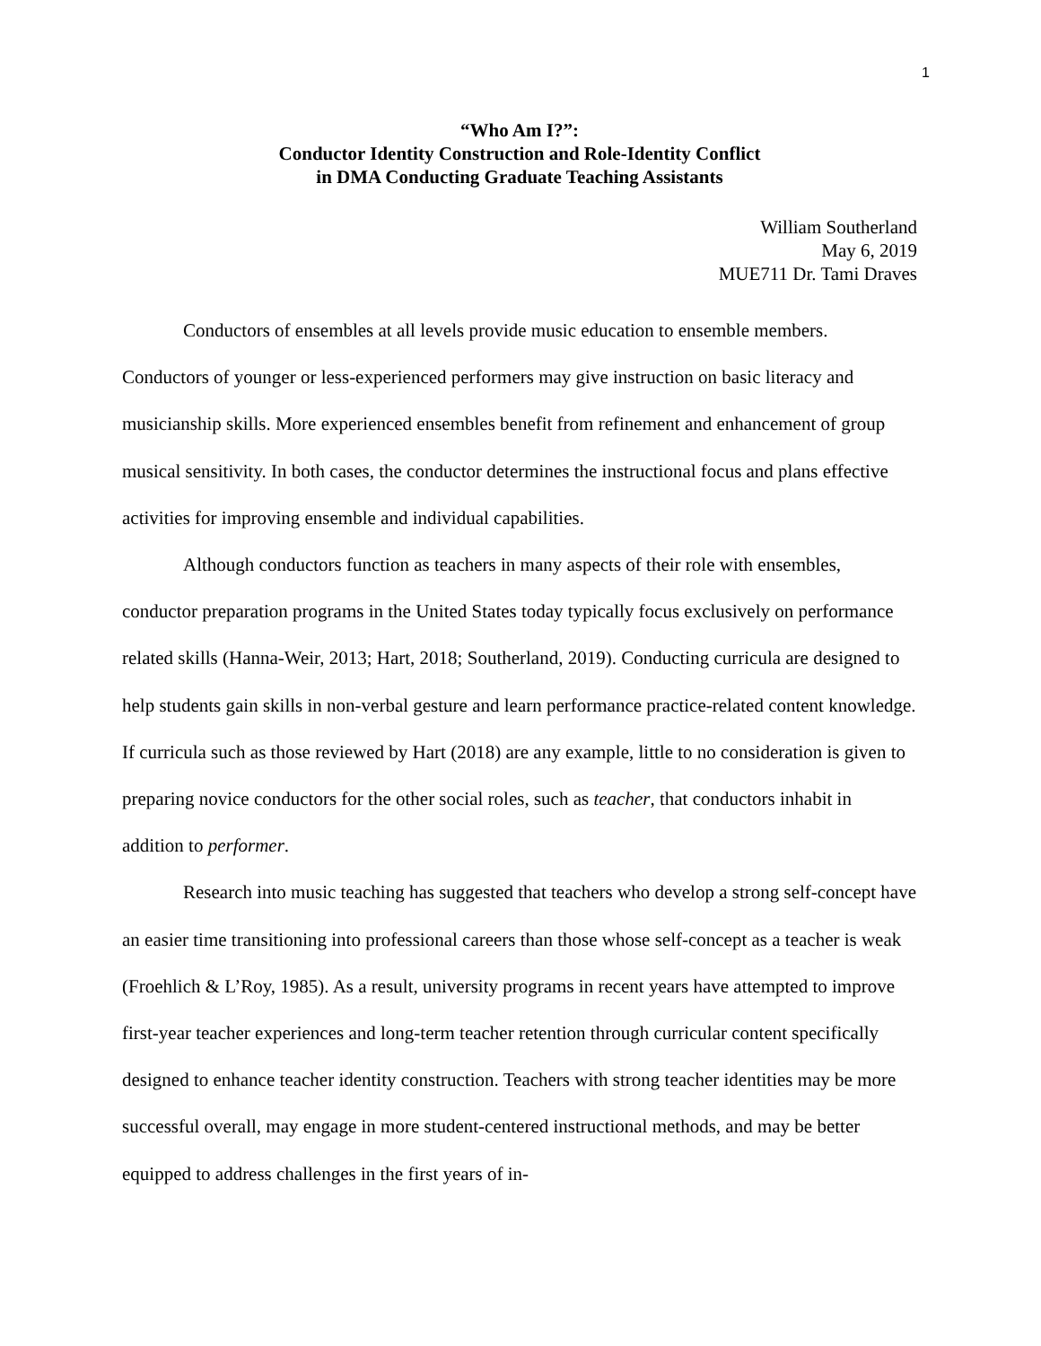1
“Who Am I?”:
Conductor Identity Construction and Role-Identity Conflict
in DMA Conducting Graduate Teaching Assistants
William Southerland
May 6, 2019
MUE711 Dr. Tami Draves
Conductors of ensembles at all levels provide music education to ensemble members. Conductors of younger or less-experienced performers may give instruction on basic literacy and musicianship skills. More experienced ensembles benefit from refinement and enhancement of group musical sensitivity. In both cases, the conductor determines the instructional focus and plans effective activities for improving ensemble and individual capabilities.
Although conductors function as teachers in many aspects of their role with ensembles, conductor preparation programs in the United States today typically focus exclusively on performance related skills (Hanna-Weir, 2013; Hart, 2018; Southerland, 2019). Conducting curricula are designed to help students gain skills in non-verbal gesture and learn performance practice-related content knowledge. If curricula such as those reviewed by Hart (2018) are any example, little to no consideration is given to preparing novice conductors for the other social roles, such as teacher, that conductors inhabit in addition to performer.
Research into music teaching has suggested that teachers who develop a strong self-concept have an easier time transitioning into professional careers than those whose self-concept as a teacher is weak (Froehlich & L’Roy, 1985). As a result, university programs in recent years have attempted to improve first-year teacher experiences and long-term teacher retention through curricular content specifically designed to enhance teacher identity construction. Teachers with strong teacher identities may be more successful overall, may engage in more student-centered instructional methods, and may be better equipped to address challenges in the first years of in-